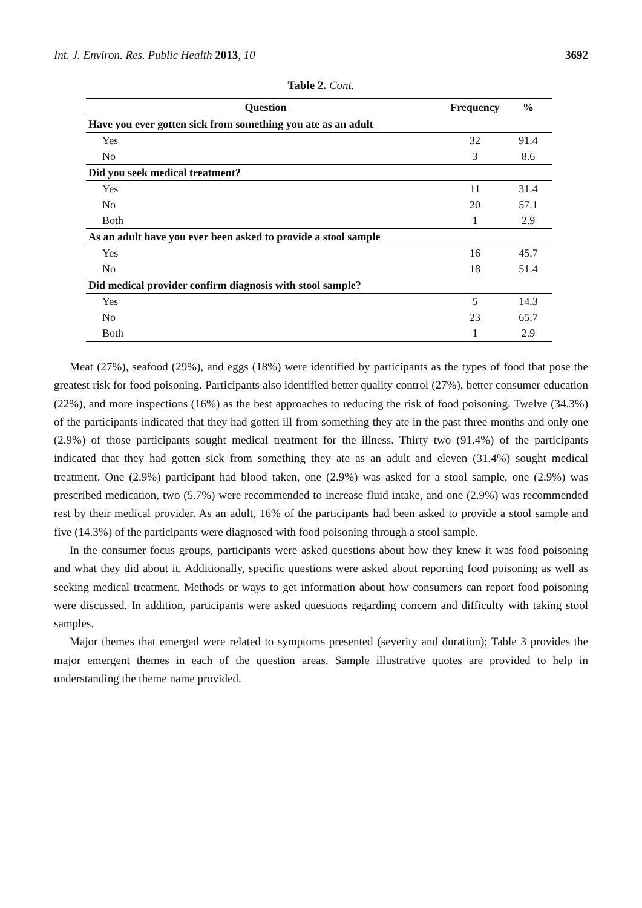Int. J. Environ. Res. Public Health 2013, 10 3692
Table 2. Cont.
| Question | Frequency | % |
| --- | --- | --- |
| Have you ever gotten sick from something you ate as an adult | | |
| Yes | 32 | 91.4 |
| No | 3 | 8.6 |
| Did you seek medical treatment? | | |
| Yes | 11 | 31.4 |
| No | 20 | 57.1 |
| Both | 1 | 2.9 |
| As an adult have you ever been asked to provide a stool sample | | |
| Yes | 16 | 45.7 |
| No | 18 | 51.4 |
| Did medical provider confirm diagnosis with stool sample? | | |
| Yes | 5 | 14.3 |
| No | 23 | 65.7 |
| Both | 1 | 2.9 |
Meat (27%), seafood (29%), and eggs (18%) were identified by participants as the types of food that pose the greatest risk for food poisoning. Participants also identified better quality control (27%), better consumer education (22%), and more inspections (16%) as the best approaches to reducing the risk of food poisoning. Twelve (34.3%) of the participants indicated that they had gotten ill from something they ate in the past three months and only one (2.9%) of those participants sought medical treatment for the illness. Thirty two (91.4%) of the participants indicated that they had gotten sick from something they ate as an adult and eleven (31.4%) sought medical treatment. One (2.9%) participant had blood taken, one (2.9%) was asked for a stool sample, one (2.9%) was prescribed medication, two (5.7%) were recommended to increase fluid intake, and one (2.9%) was recommended rest by their medical provider. As an adult, 16% of the participants had been asked to provide a stool sample and five (14.3%) of the participants were diagnosed with food poisoning through a stool sample.
In the consumer focus groups, participants were asked questions about how they knew it was food poisoning and what they did about it. Additionally, specific questions were asked about reporting food poisoning as well as seeking medical treatment. Methods or ways to get information about how consumers can report food poisoning were discussed. In addition, participants were asked questions regarding concern and difficulty with taking stool samples.
Major themes that emerged were related to symptoms presented (severity and duration); Table 3 provides the major emergent themes in each of the question areas. Sample illustrative quotes are provided to help in understanding the theme name provided.